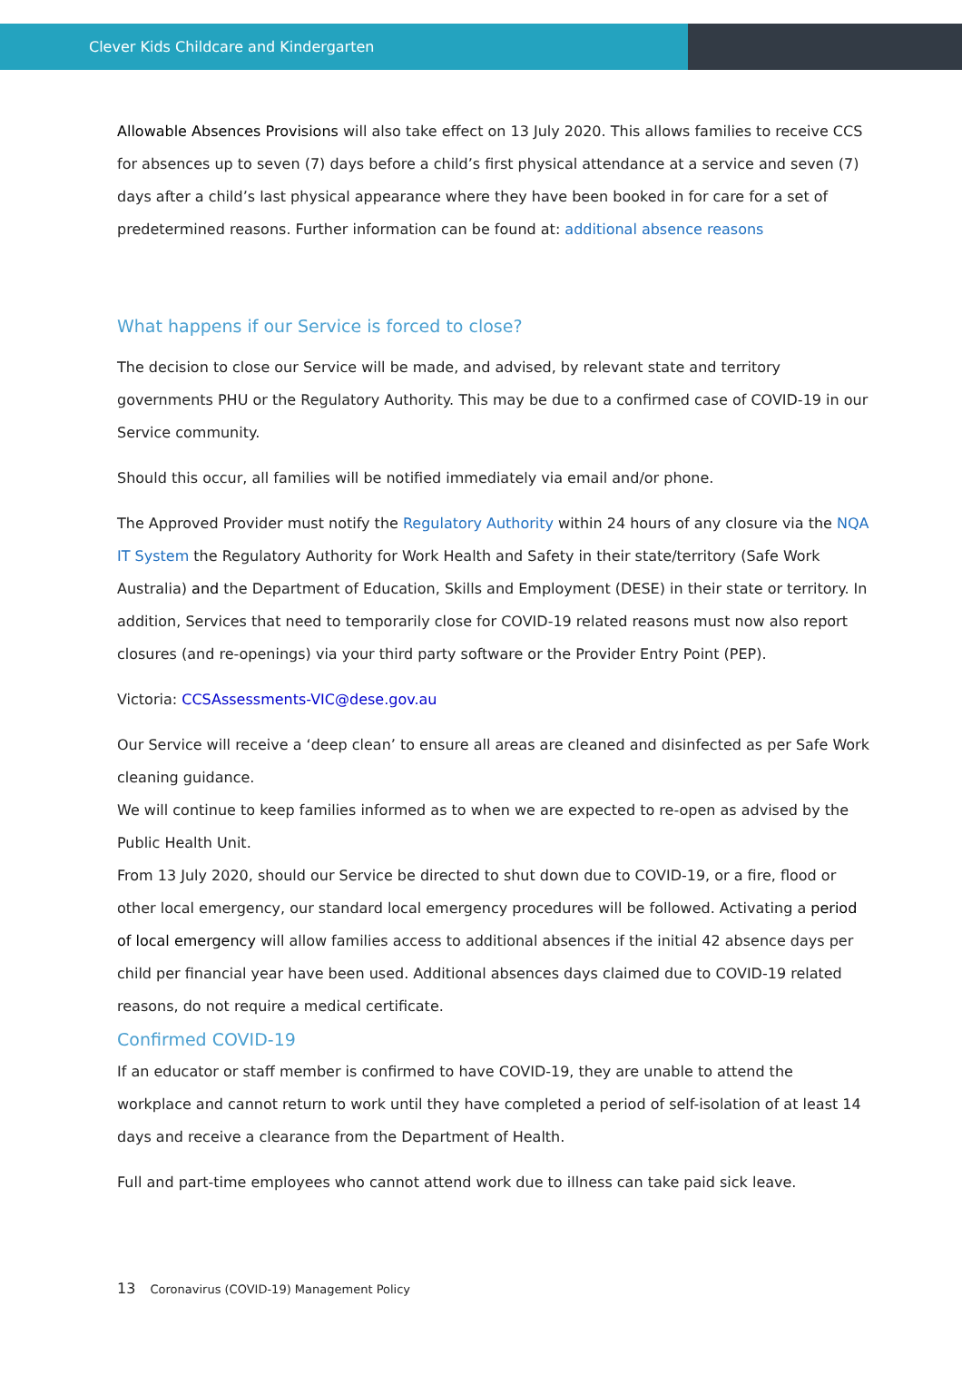Clever Kids Childcare and Kindergarten
Allowable Absences Provisions will also take effect on 13 July 2020. This allows families to receive CCS for absences up to seven (7) days before a child’s first physical attendance at a service and seven (7) days after a child’s last physical appearance where they have been booked in for care for a set of predetermined reasons. Further information can be found at: additional absence reasons
What happens if our Service is forced to close?
The decision to close our Service will be made, and advised, by relevant state and territory governments PHU or the Regulatory Authority. This may be due to a confirmed case of COVID-19 in our Service community.
Should this occur, all families will be notified immediately via email and/or phone.
The Approved Provider must notify the Regulatory Authority within 24 hours of any closure via the NQA IT System the Regulatory Authority for Work Health and Safety in their state/territory (Safe Work Australia) and the Department of Education, Skills and Employment (DESE) in their state or territory. In addition, Services that need to temporarily close for COVID-19 related reasons must now also report closures (and re-openings) via your third party software or the Provider Entry Point (PEP).
Victoria: CCSAssessments-VIC@dese.gov.au
Our Service will receive a ‘deep clean’ to ensure all areas are cleaned and disinfected as per Safe Work cleaning guidance.
We will continue to keep families informed as to when we are expected to re-open as advised by the Public Health Unit.
From 13 July 2020, should our Service be directed to shut down due to COVID-19, or a fire, flood or other local emergency, our standard local emergency procedures will be followed. Activating a period of local emergency will allow families access to additional absences if the initial 42 absence days per child per financial year have been used. Additional absences days claimed due to COVID-19 related reasons, do not require a medical certificate.
Confirmed COVID-19
If an educator or staff member is confirmed to have COVID-19, they are unable to attend the workplace and cannot return to work until they have completed a period of self-isolation of at least 14 days and receive a clearance from the Department of Health.
Full and part-time employees who cannot attend work due to illness can take paid sick leave.
13 Coronavirus (COVID-19) Management Policy